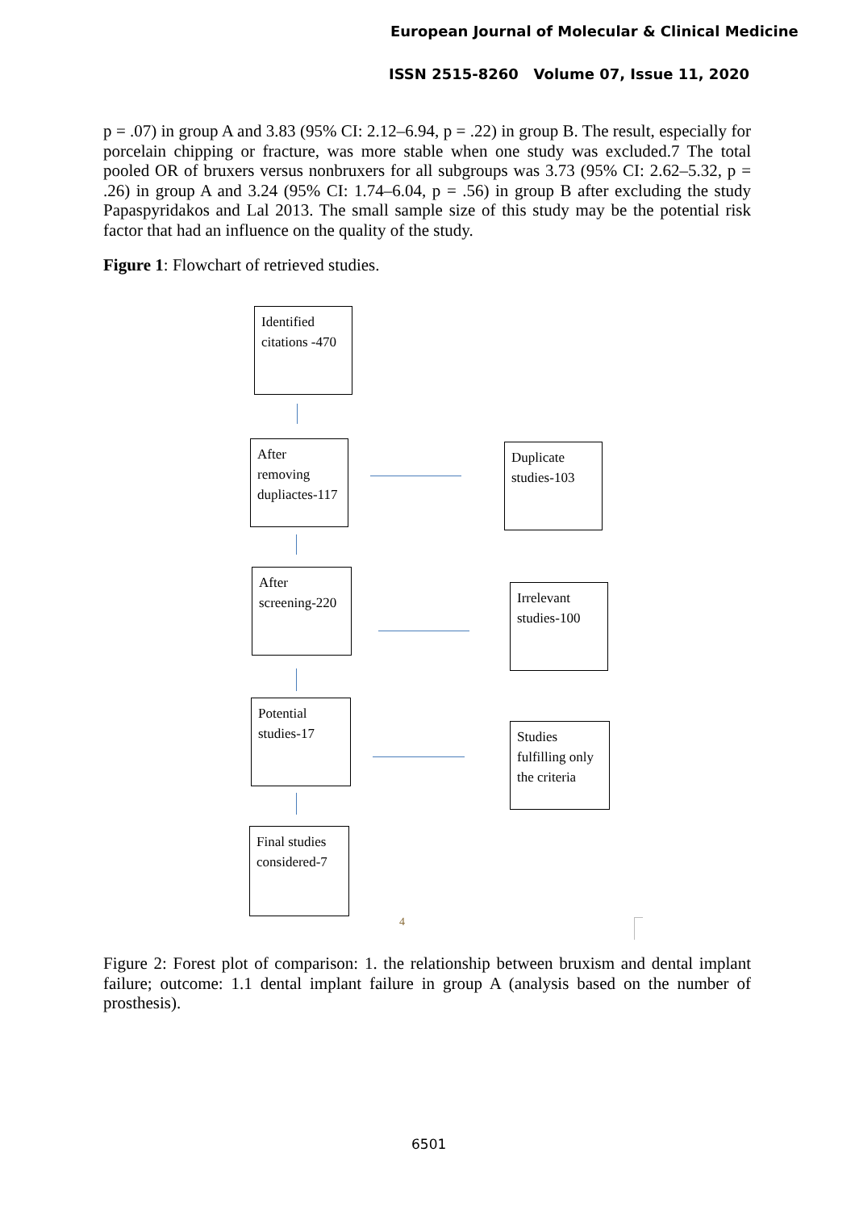European Journal of Molecular & Clinical Medicine
ISSN 2515-8260 Volume 07, Issue 11, 2020
p = .07) in group A and 3.83 (95% CI: 2.12–6.94, p = .22) in group B. The result, especially for porcelain chipping or fracture, was more stable when one study was excluded.7 The total pooled OR of bruxers versus nonbruxers for all subgroups was 3.73 (95% CI: 2.62–5.32, p = .26) in group A and 3.24 (95% CI: 1.74–6.04, p = .56) in group B after excluding the study Papaspyridakos and Lal 2013. The small sample size of this study may be the potential risk factor that had an influence on the quality of the study.
Figure 1: Flowchart of retrieved studies.
Identified citations -470
After removing dupliactes-117
Duplicate studies-103
After screening-220
Irrelevant studies-100
Potential studies-17
Studies fulfilling only the criteria
Final studies considered-7
4
Figure 2: Forest plot of comparison: 1. the relationship between bruxism and dental implant failure; outcome: 1.1 dental implant failure in group A (analysis based on the number of prosthesis).
6501